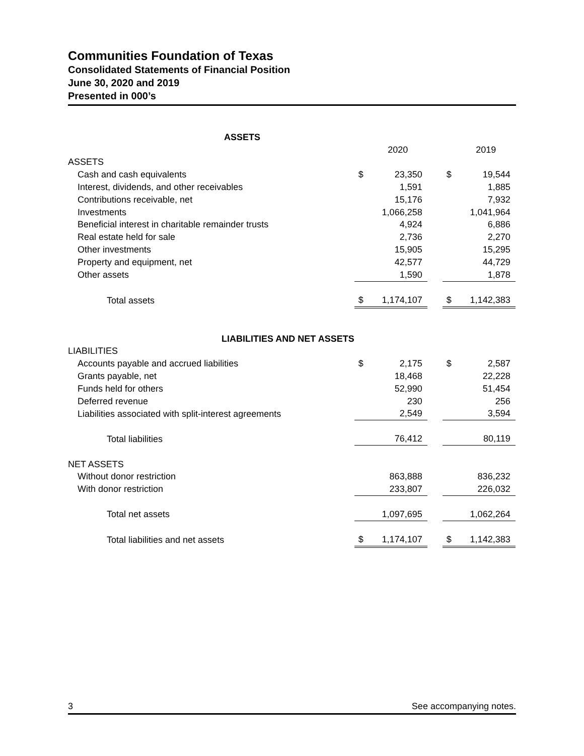Communities Foundation of Texas
Consolidated Statements of Financial Position
June 30, 2020 and 2019
Presented in 000’s
| ASSETS | | | | | |
| | | 2020 | | | 2019 |
| ASSETS | | | | | |
| Cash and cash equivalents | $ | 23,350 | | $ | 19,544 |
| Interest, dividends, and other receivables | | 1,591 | | | 1,885 |
| Contributions receivable, net | | 15,176 | | | 7,932 |
| Investments | | 1,066,258 | | | 1,041,964 |
| Beneficial interest in charitable remainder trusts | | 4,924 | | | 6,886 |
| Real estate held for sale | | 2,736 | | | 2,270 |
| Other investments | | 15,905 | | | 15,295 |
| Property and equipment, net | | 42,577 | | | 44,729 |
| Other assets | | 1,590 | | | 1,878 |
| Total assets | $ | 1,174,107 | | $ | 1,142,383 |
| LIABILITIES AND NET ASSETS | | | | | |
| LIABILITIES | | | | | |
| Accounts payable and accrued liabilities | $ | 2,175 | | $ | 2,587 |
| Grants payable, net | | 18,468 | | | 22,228 |
| Funds held for others | | 52,990 | | | 51,454 |
| Deferred revenue | | 230 | | | 256 |
| Liabilities associated with split-interest agreements | | 2,549 | | | 3,594 |
| Total liabilities | | 76,412 | | | 80,119 |
| NET ASSETS | | | | | |
| Without donor restriction | | 863,888 | | | 836,232 |
| With donor restriction | | 233,807 | | | 226,032 |
| Total net assets | | 1,097,695 | | | 1,062,264 |
| Total liabilities and net assets | $ | 1,174,107 | | $ | 1,142,383 |
3 See accompanying notes.